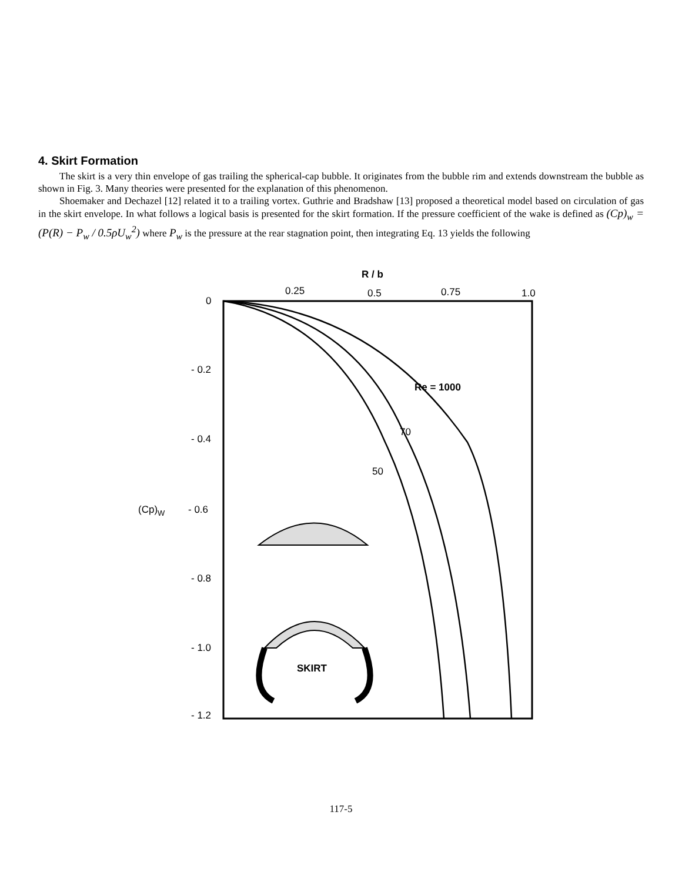4. Skirt Formation
The skirt is a very thin envelope of gas trailing the spherical-cap bubble. It originates from the bubble rim and extends downstream the bubble as shown in Fig. 3. Many theories were presented for the explanation of this phenomenon.
Shoemaker and Dechazel [12] related it to a trailing vortex. Guthrie and Bradshaw [13] proposed a theoretical model based on circulation of gas in the skirt envelope. In what follows a logical basis is presented for the skirt formation. If the pressure coefficient of the wake is defined as (Cp)<sub>w</sub> = (P(R) − P<sub>w</sub> / 0.5ρU<sub>w</sub><sup>2</sup>) where P<sub>w</sub> is the pressure at the rear stagnation point, then integrating Eq. 13 yields the following
R / b
0.25
0.5
0.75
1.0
0
- 0.2
- 0.4
(Cp)W
- 0.6
- 0.8
- 1.0
- 1.2
Re = 1000
70
50
SKIRT
117-5